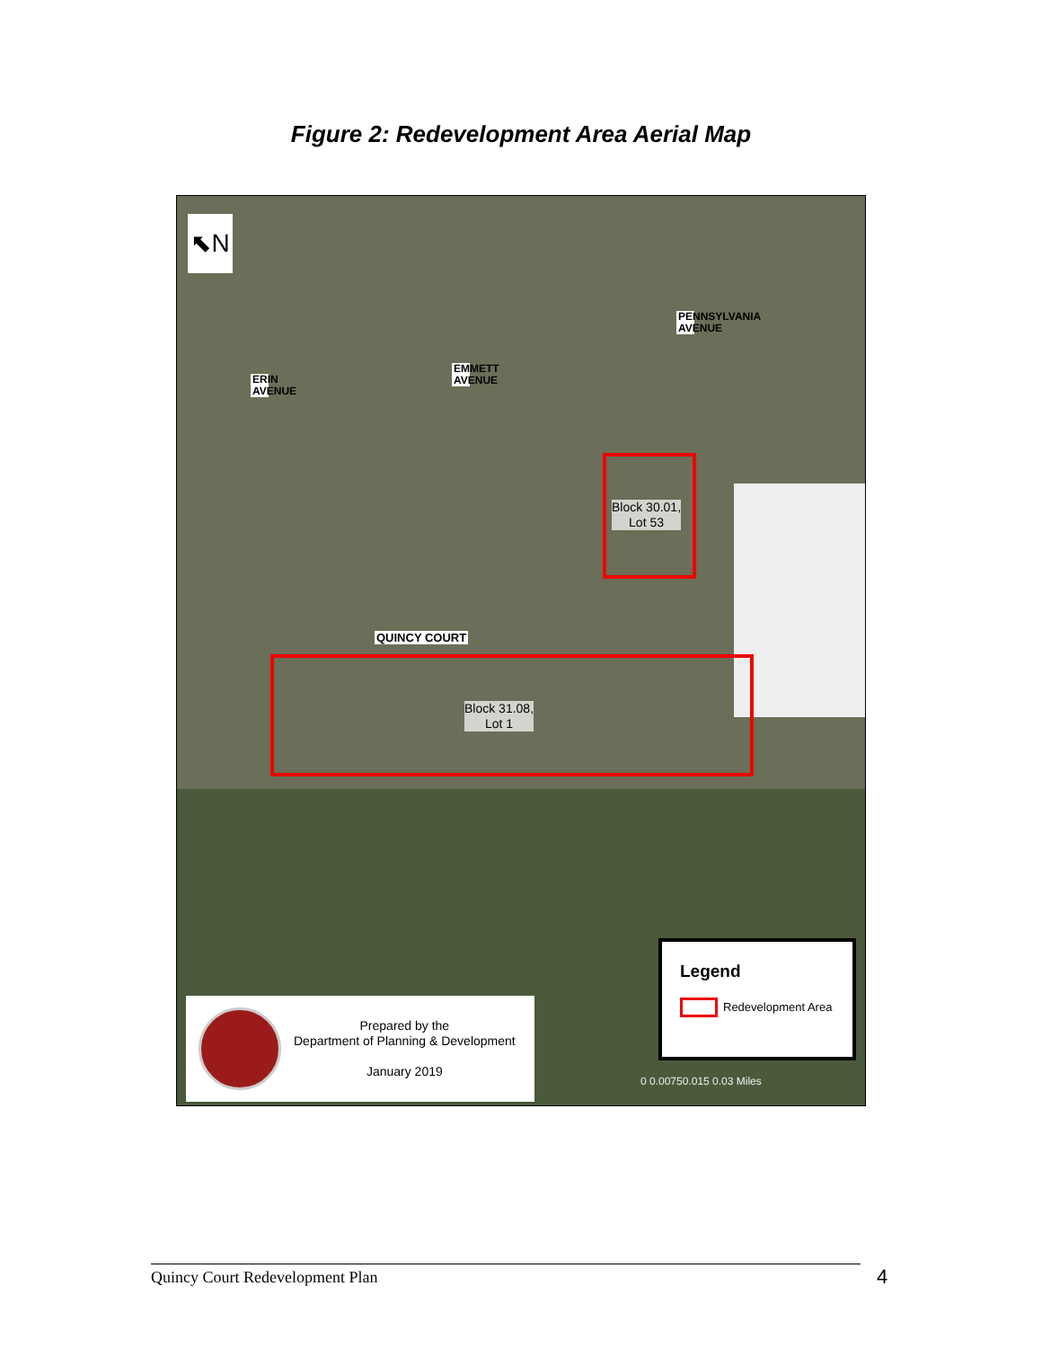Figure 2: Redevelopment Area Aerial Map
⬉N
ERIN AVENUE
EMMETT AVENUE
PENNSYLVANIA AVENUE
QUINCY COURT
Block 30.01,
Lot 53
Block 31.08,
Lot 1
Prepared by the
Department of Planning & Development
January 2019
Legend
Redevelopment Area
0 0.00750.015 0.03 Miles
Quincy Court Redevelopment Plan 4